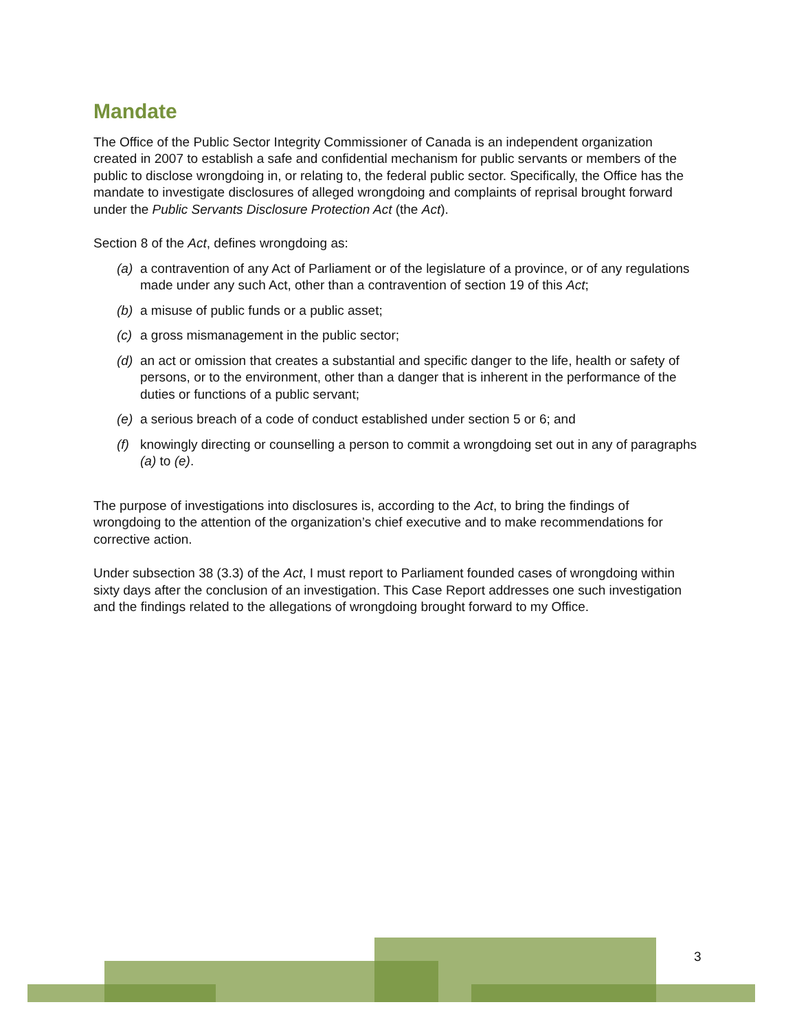Mandate
The Office of the Public Sector Integrity Commissioner of Canada is an independent organization created in 2007 to establish a safe and confidential mechanism for public servants or members of the public to disclose wrongdoing in, or relating to, the federal public sector. Specifically, the Office has the mandate to investigate disclosures of alleged wrongdoing and complaints of reprisal brought forward under the Public Servants Disclosure Protection Act (the Act).
Section 8 of the Act, defines wrongdoing as:
(a) a contravention of any Act of Parliament or of the legislature of a province, or of any regulations made under any such Act, other than a contravention of section 19 of this Act;
(b) a misuse of public funds or a public asset;
(c) a gross mismanagement in the public sector;
(d) an act or omission that creates a substantial and specific danger to the life, health or safety of persons, or to the environment, other than a danger that is inherent in the performance of the duties or functions of a public servant;
(e) a serious breach of a code of conduct established under section 5 or 6; and
(f) knowingly directing or counselling a person to commit a wrongdoing set out in any of paragraphs (a) to (e).
The purpose of investigations into disclosures is, according to the Act, to bring the findings of wrongdoing to the attention of the organization’s chief executive and to make recommendations for corrective action.
Under subsection 38 (3.3) of the Act, I must report to Parliament founded cases of wrongdoing within sixty days after the conclusion of an investigation. This Case Report addresses one such investigation and the findings related to the allegations of wrongdoing brought forward to my Office.
3